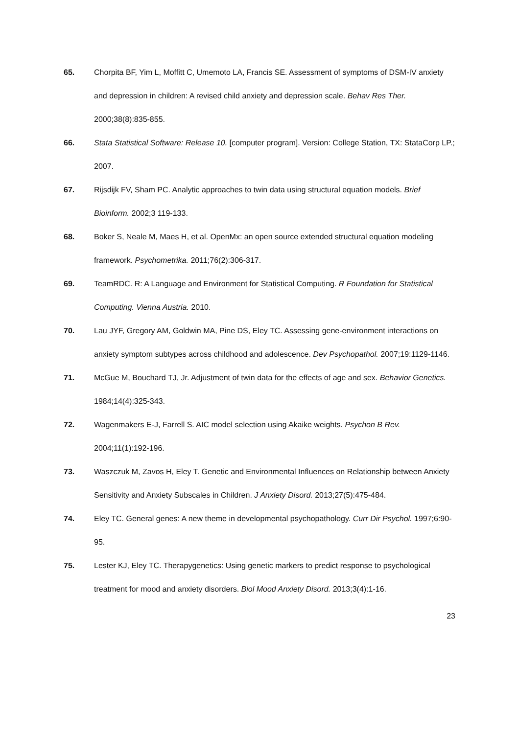65. Chorpita BF, Yim L, Moffitt C, Umemoto LA, Francis SE. Assessment of symptoms of DSM-IV anxiety and depression in children: A revised child anxiety and depression scale. Behav Res Ther. 2000;38(8):835-855.
66. Stata Statistical Software: Release 10. [computer program]. Version: College Station, TX: StataCorp LP.; 2007.
67. Rijsdijk FV, Sham PC. Analytic approaches to twin data using structural equation models. Brief Bioinform. 2002;3 119-133.
68. Boker S, Neale M, Maes H, et al. OpenMx: an open source extended structural equation modeling framework. Psychometrika. 2011;76(2):306-317.
69. TeamRDC. R: A Language and Environment for Statistical Computing. R Foundation for Statistical Computing. Vienna Austria. 2010.
70. Lau JYF, Gregory AM, Goldwin MA, Pine DS, Eley TC. Assessing gene-environment interactions on anxiety symptom subtypes across childhood and adolescence. Dev Psychopathol. 2007;19:1129-1146.
71. McGue M, Bouchard TJ, Jr. Adjustment of twin data for the effects of age and sex. Behavior Genetics. 1984;14(4):325-343.
72. Wagenmakers E-J, Farrell S. AIC model selection using Akaike weights. Psychon B Rev. 2004;11(1):192-196.
73. Waszczuk M, Zavos H, Eley T. Genetic and Environmental Influences on Relationship between Anxiety Sensitivity and Anxiety Subscales in Children. J Anxiety Disord. 2013;27(5):475-484.
74. Eley TC. General genes: A new theme in developmental psychopathology. Curr Dir Psychol. 1997;6:90-95.
75. Lester KJ, Eley TC. Therapygenetics: Using genetic markers to predict response to psychological treatment for mood and anxiety disorders. Biol Mood Anxiety Disord. 2013;3(4):1-16.
23